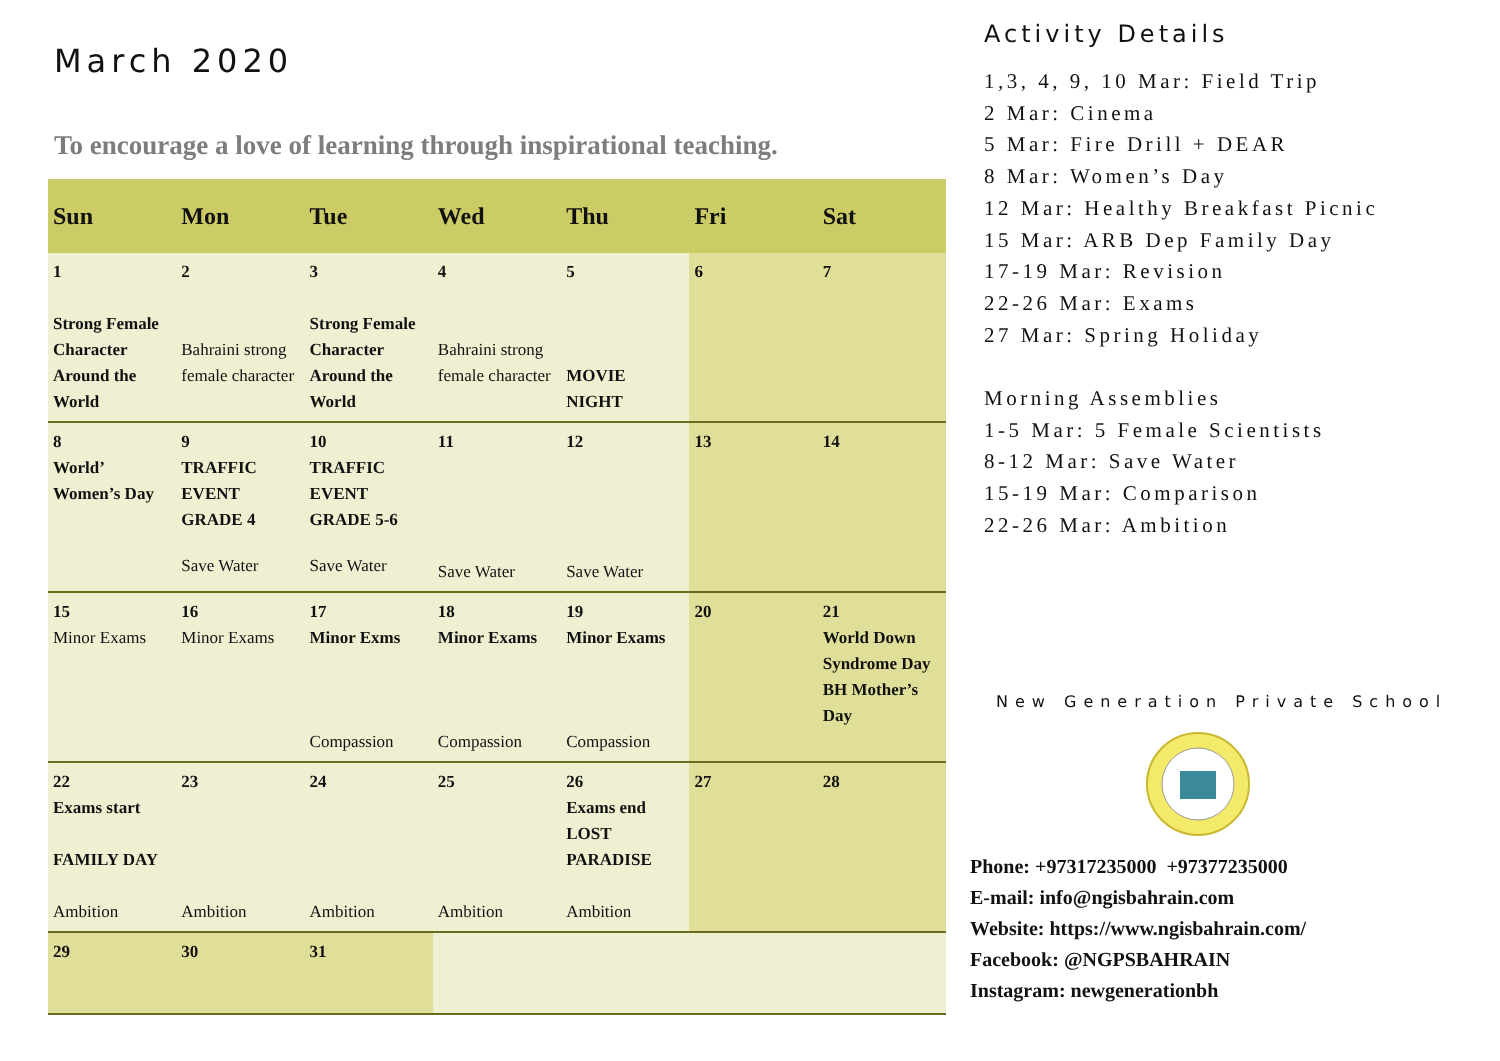March 2020
To encourage a love of learning through inspirational teaching.
| Sun | Mon | Tue | Wed | Thu | Fri | Sat |
| --- | --- | --- | --- | --- | --- | --- |
| 1 Strong Female Character Around the World | 2 Bahraini strong female character | 3 Strong Female Character Around the World | 4 Bahraini strong female character | 5 MOVIE NIGHT | 6 | 7 |
| 8 World’ Women’s Day | 9 TRAFFIC EVENT GRADE 4 Save Water | 10 TRAFFIC EVENT GRADE 5-6 Save Water | 11 Save Water | 12 Save Water | 13 | 14 |
| 15 Minor Exams | 16 Minor Exams | 17 Minor Exms Compassion | 18 Minor Exams Compassion | 19 Minor Exams Compassion | 20 | 21 World Down Syndrome Day BH Mother’s Day |
| 22 Exams start FAMILY DAY Ambition | 23 Ambition | 24 Ambition | 25 Ambition | 26 Exams end LOST PARADISE Ambition | 27 | 28 |
| 29 | 30 | 31 | | | | |
Activity Details
1,3, 4, 9, 10 Mar: Field Trip
2 Mar: Cinema
5 Mar: Fire Drill + DEAR
8 Mar: Women’s Day
12 Mar: Healthy Breakfast Picnic
15 Mar: ARB Dep Family Day
17-19 Mar: Revision
22-26 Mar: Exams
27 Mar: Spring Holiday
Morning Assemblies
1-5 Mar: 5 Female Scientists
8-12 Mar: Save Water
15-19 Mar: Comparison
22-26 Mar: Ambition
New Generation Private School
Phone: +97317235000 +97377235000
E-mail: info@ngisbahrain.com
Website: https://www.ngisbahrain.com/
Facebook: @NGPSBAHRAIN
Instagram: newgenerationbh